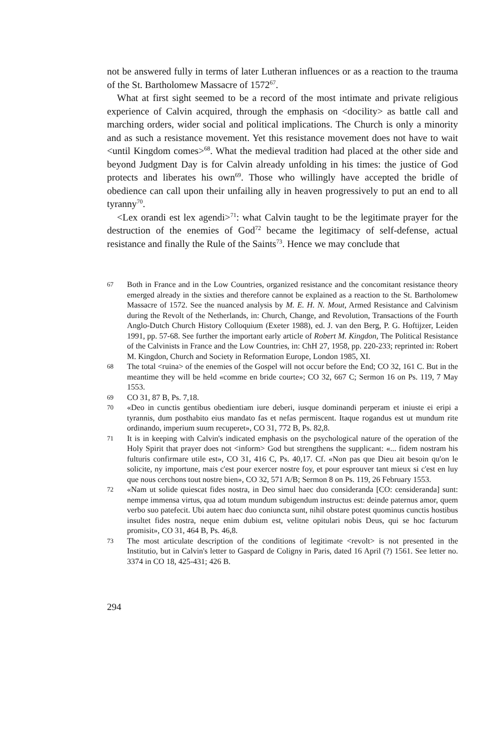not be answered fully in terms of later Lutheran influences or as a reaction to the trauma of the St. Bartholomew Massacre of 1572<sup>67</sup>.
What at first sight seemed to be a record of the most intimate and private religious experience of Calvin acquired, through the emphasis on <docility> as battle call and marching orders, wider social and political implications. The Church is only a minority and as such a resistance movement. Yet this resistance movement does not have to wait <until Kingdom comes><sup>68</sup>. What the medieval tradition had placed at the other side and beyond Judgment Day is for Calvin already unfolding in his times: the justice of God protects and liberates his own<sup>69</sup>. Those who willingly have accepted the bridle of obedience can call upon their unfailing ally in heaven progressively to put an end to all tyranny<sup>70</sup>.
<Lex orandi est lex agendi><sup>71</sup>: what Calvin taught to be the legitimate prayer for the destruction of the enemies of God<sup>72</sup> became the legitimacy of self-defense, actual resistance and finally the Rule of the Saints<sup>73</sup>. Hence we may conclude that
67 Both in France and in the Low Countries, organized resistance and the concomitant resistance theory emerged already in the sixties and therefore cannot be explained as a reaction to the St. Bartholomew Massacre of 1572. See the nuanced analysis by M. E. H. N. Mout, Armed Resistance and Calvinism during the Revolt of the Netherlands, in: Church, Change, and Revolution, Transactions of the Fourth Anglo-Dutch Church History Colloquium (Exeter 1988), ed. J. van den Berg, P. G. Hoftijzer, Leiden 1991, pp. 57-68. See further the important early article of Robert M. Kingdon, The Political Resistance of the Calvinists in France and the Low Countries, in: ChH 27, 1958, pp. 220-233; reprinted in: Robert M. Kingdon, Church and Society in Reformation Europe, London 1985, XI.
68 The total <ruina> of the enemies of the Gospel will not occur before the End; CO 32, 161 C. But in the meantime they will be held «comme en bride courte»; CO 32, 667 C; Sermon 16 on Ps. 119, 7 May 1553.
69 CO 31, 87 B, Ps. 7,18.
70 «Deo in cunctis gentibus obedientiam iure deberi, iusque dominandi perperam et iniuste ei eripi a tyrannis, dum posthabito eius mandato fas et nefas permiscent. Itaque rogandus est ut mundum rite ordinando, imperium suum recuperet», CO 31, 772 B, Ps. 82,8.
71 It is in keeping with Calvin's indicated emphasis on the psychological nature of the operation of the Holy Spirit that prayer does not <inform> God but strengthens the supplicant: «... fidem nostram his fulturis confirmare utile est», CO 31, 416 C, Ps. 40,17. Cf. «Non pas que Dieu ait besoin qu'on le solicite, ny importune, mais c'est pour exercer nostre foy, et pour esprouver tant mieux si c'est en luy que nous cerchons tout nostre bien», CO 32, 571 A/B; Sermon 8 on Ps. 119, 26 February 1553.
72 «Nam ut solide quiescat fides nostra, in Deo simul haec duo consideranda [CO: censideranda] sunt: nempe immensa virtus, qua ad totum mundum subigendum instructus est: deinde paternus amor, quem verbo suo patefecit. Ubi autem haec duo coniuncta sunt, nihil obstare potest quominus cunctis hostibus insultet fides nostra, neque enim dubium est, velitne opitulari nobis Deus, qui se hoc facturum promisit», CO 31, 464 B, Ps. 46,8.
73 The most articulate description of the conditions of legitimate <revolt> is not presented in the Institutio, but in Calvin's letter to Gaspard de Coligny in Paris, dated 16 April (?) 1561. See letter no. 3374 in CO 18, 425-431; 426 B.
294